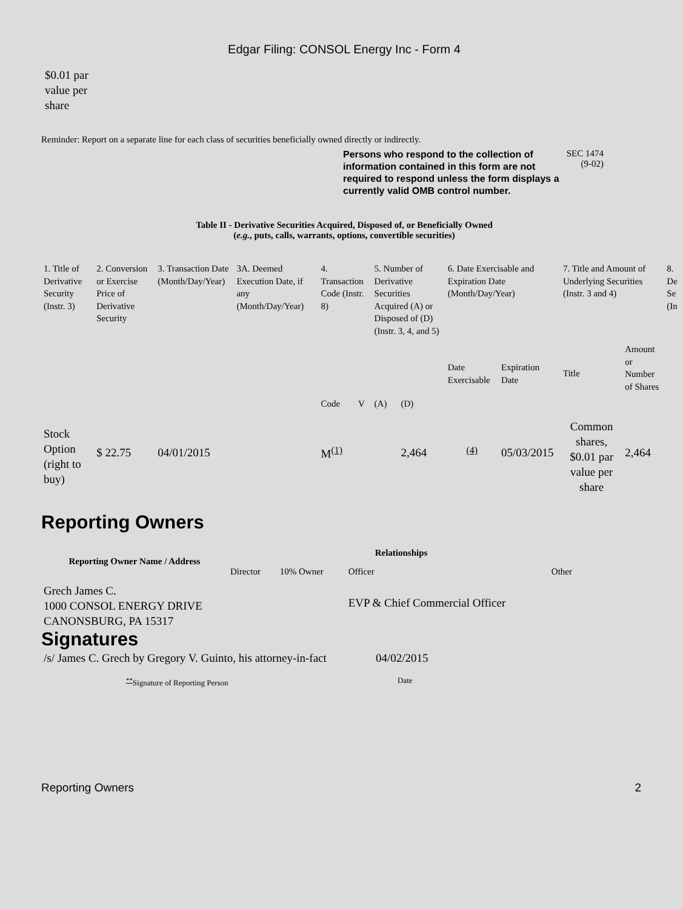Edgar Filing: CONSOL Energy Inc - Form 4
$0.01 par
value per
share
Reminder: Report on a separate line for each class of securities beneficially owned directly or indirectly.
Persons who respond to the collection of information contained in this form are not required to respond unless the form displays a currently valid OMB control number.
SEC 1474
(9-02)
Table II - Derivative Securities Acquired, Disposed of, or Beneficially Owned
(e.g., puts, calls, warrants, options, convertible securities)
| 1. Title of Derivative Security (Instr. 3) | 2. Conversion or Exercise Price of Derivative Security | 3. Transaction Date (Month/Day/Year) | 3A. Deemed Execution Date, if any (Month/Day/Year) | 4. Transaction Code (Instr. 8) | | 5. Number of Derivative Securities Acquired (A) or Disposed of (D) (Instr. 3, 4, and 5) | | 6. Date Exercisable and Expiration Date (Month/Day/Year) | | 7. Title and Amount of Underlying Securities (Instr. 3 and 4) | | 8. De Se (In |
| --- | --- | --- | --- | --- | --- | --- | --- | --- | --- | --- | --- | --- |
| | | | | Code | V | (A) | (D) | Date Exercisable | Expiration Date | Title | Amount or Number of Shares | |
| Stock Option (right to buy) | $ 22.75 | 04/01/2015 | | M<sup>(1)</sup> | | | 2,464 | <sup>(4)</sup> | 05/03/2015 | Common shares, $0.01 par value per share | 2,464 | |
Reporting Owners
| Reporting Owner Name / Address | Relationships | | | |
| --- | --- | --- | --- | --- |
| | Director | 10% Owner | Officer | Other |
| Grech James C. 1000 CONSOL ENERGY DRIVE CANONSBURG, PA 15317 | | | EVP & Chief Commercial Officer | |
Signatures
| /s/ James C. Grech by Gregory V. Guinto, his attorney-in-fact | 04/02/2015 |
| <sup>**</sup> Signature of Reporting Person | Date |
Reporting Owners 2